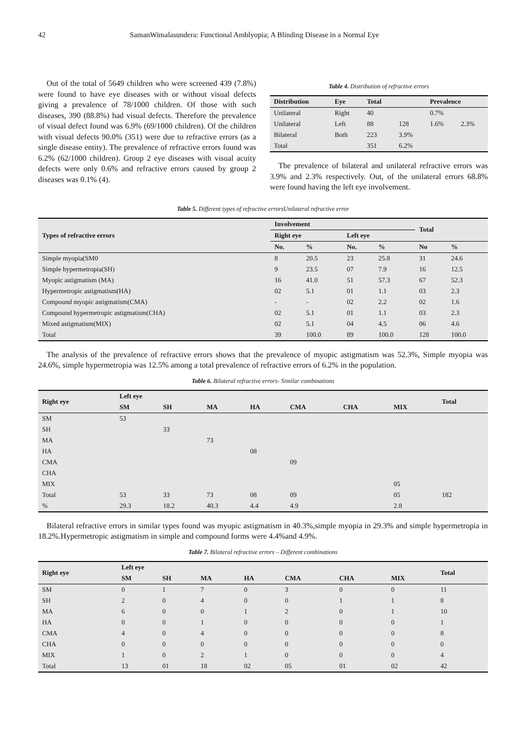42 SamanWimalasundera: Functional Amblyopia; A Blinding Disease in a Normal Eye
Out of the total of 5649 children who were screened 439 (7.8%) were found to have eye diseases with or without visual defects giving a prevalence of 78/1000 children. Of those with such diseases, 390 (88.8%) had visual defects. Therefore the prevalence of visual defect found was 6.9% (69/1000 children). Of the children with visual defects 90.0% (351) were due to refractive errors (as a single disease entity). The prevalence of refractive errors found was 6.2% (62/1000 children). Group 2 eye diseases with visual acuity defects were only 0.6% and refractive errors caused by group 2 diseases was 0.1% (4).
Table 4. Distribution of refractive errors
| Distribution | Eye | Total | | Prevalence | |
| --- | --- | --- | --- | --- | --- |
| Unilateral | Right | 40 | | 0.7% | |
| Unilateral | Left | 88 | 128 | 1.6% | 2.3% |
| Bilateral | Both | 223 | 3.9% | | |
| Total | | 351 | 6.2% | | |
The prevalence of bilateral and unilateral refractive errors was 3.9% and 2.3% respectively. Out, of the unilateral errors 68.8% were found having the left eye involvement.
Table 5. Different types of refractive errorsUnilateral refractive error
| Types of refractive errors | Involvement | | | | Total | |
| --- | --- | --- | --- | --- | --- | --- |
| | Right eye | | Left eye | | | |
| | No. | % | No. | % | No | % |
| Simple myopia(SM0 | 8 | 20.5 | 23 | 25.8 | 31 | 24.6 |
| Simple hypermetropia(SH) | 9 | 23.5 | 07 | 7.9 | 16 | 12.5 |
| Myopic astigmatism (MA) | 16 | 41.0 | 51 | 57.3 | 67 | 52.3 |
| Hypermetropic astigmatism(HA) | 02 | 5.1 | 01 | 1.1 | 03 | 2.3 |
| Compound myopic astigmatism(CMA) | - | - | 02 | 2.2 | 02 | 1.6 |
| Compound hypermetropic astigmatism(CHA) | 02 | 5.1 | 01 | 1.1 | 03 | 2.3 |
| Mixed astigmatism(MIX) | 02 | 5.1 | 04 | 4.5 | 06 | 4.6 |
| Total | 39 | 100.0 | 89 | 100.0 | 128 | 100.0 |
The analysis of the prevalence of refractive errors shows that the prevalence of myopic astigmatism was 52.3%, Simple myopia was 24.6%, simple hypermetropia was 12.5% among a total prevalence of refractive errors of 6.2% in the population.
Table 6. Bilateral refractive errors- Similar combinations
| Right eye | Left eye | | | | | | | Total |
| --- | --- | --- | --- | --- | --- | --- | --- | --- |
| | SM | SH | MA | HA | CMA | CHA | MIX | |
| SM | 53 | | | | | | | |
| SH | | 33 | | | | | | |
| MA | | | 73 | | | | | |
| HA | | | | 08 | | | | |
| CMA | | | | | 09 | | | |
| CHA | | | | | | | | |
| MIX | | | | | | | 05 | |
| Total | 53 | 33 | 73 | 08 | 09 | | 05 | 182 |
| % | 29.3 | 18.2 | 40.3 | 4.4 | 4.9 | | 2.8 | |
Bilateral refractive errors in similar types found was myopic astigmatism in 40.3%,simple myopia in 29.3% and simple hypermetropia in 18.2%.Hypermetropic astigmatism in simple and compound forms were 4.4%and 4.9%.
Table 7. Bilateral refractive errors – Different combinations
| Right eye | Left eye | | | | | | | Total |
| --- | --- | --- | --- | --- | --- | --- | --- | --- |
| | SM | SH | MA | HA | CMA | CHA | MIX | |
| SM | 0 | 1 | 7 | 0 | 3 | 0 | 0 | 11 |
| SH | 2 | 0 | 4 | 0 | 0 | 1 | 1 | 8 |
| MA | 6 | 0 | 0 | 1 | 2 | 0 | 1 | 10 |
| HA | 0 | 0 | 1 | 0 | 0 | 0 | 0 | 1 |
| CMA | 4 | 0 | 4 | 0 | 0 | 0 | 0 | 8 |
| CHA | 0 | 0 | 0 | 0 | 0 | 0 | 0 | 0 |
| MIX | 1 | 0 | 2 | 1 | 0 | 0 | 0 | 4 |
| Total | 13 | 01 | 18 | 02 | 05 | 01 | 02 | 42 |